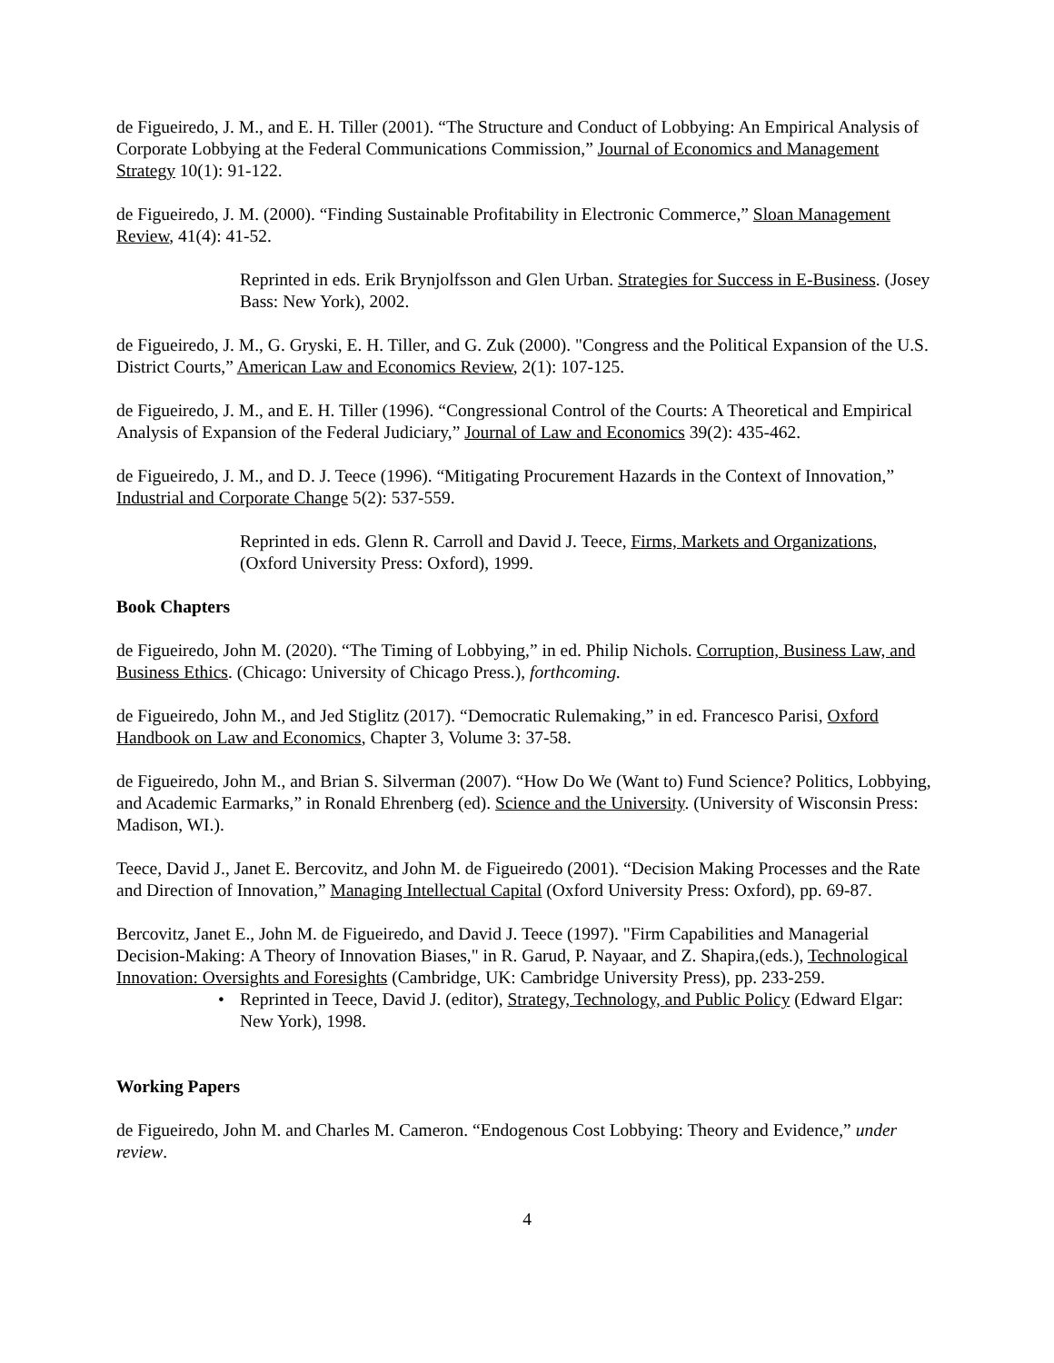de Figueiredo, J. M., and E. H. Tiller (2001). “The Structure and Conduct of Lobbying: An Empirical Analysis of Corporate Lobbying at the Federal Communications Commission,” Journal of Economics and Management Strategy 10(1): 91-122.
de Figueiredo, J. M. (2000). “Finding Sustainable Profitability in Electronic Commerce,” Sloan Management Review, 41(4): 41-52.
Reprinted in eds. Erik Brynjolfsson and Glen Urban. Strategies for Success in E-Business. (Josey Bass: New York), 2002.
de Figueiredo, J. M., G. Gryski, E. H. Tiller, and G. Zuk (2000). "Congress and the Political Expansion of the U.S. District Courts,” American Law and Economics Review, 2(1): 107-125.
de Figueiredo, J. M., and E. H. Tiller (1996). “Congressional Control of the Courts: A Theoretical and Empirical Analysis of Expansion of the Federal Judiciary,” Journal of Law and Economics 39(2): 435-462.
de Figueiredo, J. M., and D. J. Teece (1996). “Mitigating Procurement Hazards in the Context of Innovation,” Industrial and Corporate Change 5(2): 537-559.
Reprinted in eds. Glenn R. Carroll and David J. Teece, Firms, Markets and Organizations, (Oxford University Press: Oxford), 1999.
Book Chapters
de Figueiredo, John M. (2020). “The Timing of Lobbying,” in ed. Philip Nichols. Corruption, Business Law, and Business Ethics. (Chicago: University of Chicago Press.), forthcoming.
de Figueiredo, John M., and Jed Stiglitz (2017). “Democratic Rulemaking,” in ed. Francesco Parisi, Oxford Handbook on Law and Economics, Chapter 3, Volume 3: 37-58.
de Figueiredo, John M., and Brian S. Silverman (2007). “How Do We (Want to) Fund Science? Politics, Lobbying, and Academic Earmarks,” in Ronald Ehrenberg (ed). Science and the University. (University of Wisconsin Press: Madison, WI.).
Teece, David J., Janet E. Bercovitz, and John M. de Figueiredo (2001). “Decision Making Processes and the Rate and Direction of Innovation,” Managing Intellectual Capital (Oxford University Press: Oxford), pp. 69-87.
Bercovitz, Janet E., John M. de Figueiredo, and David J. Teece (1997). "Firm Capabilities and Managerial Decision-Making: A Theory of Innovation Biases," in R. Garud, P. Nayaar, and Z. Shapira,(eds.), Technological Innovation: Oversights and Foresights (Cambridge, UK: Cambridge University Press), pp. 233-259.
• Reprinted in Teece, David J. (editor), Strategy, Technology, and Public Policy (Edward Elgar: New York), 1998.
Working Papers
de Figueiredo, John M. and Charles M. Cameron. “Endogenous Cost Lobbying: Theory and Evidence,” under review.
4